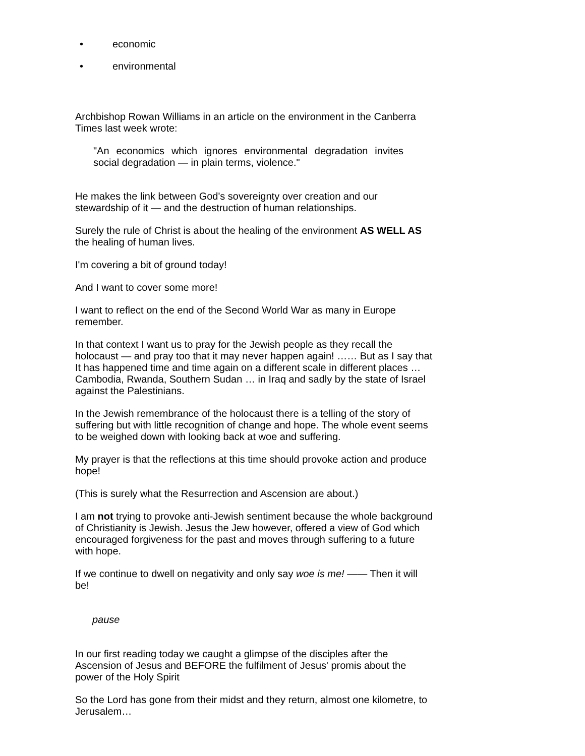• economic
• environmental
Archbishop Rowan Williams in an article on the environment in the Canberra Times last week wrote:
"An economics which ignores environmental degradation invites social degradation — in plain terms, violence."
He makes the link between God's sovereignty over creation and our stewardship of it — and the destruction of human relationships.
Surely the rule of Christ is about the healing of the environment AS WELL AS the healing of human lives.
I'm covering a bit of ground today!
And I want to cover some more!
I want to reflect on the end of the Second World War as many in Europe remember.
In that context I want us to pray for the Jewish people as they recall the holocaust — and pray too that it may never happen again! …… But as I say that It has happened time and time again on a different scale in different places … Cambodia, Rwanda, Southern Sudan … in Iraq and sadly by the state of Israel against the Palestinians.
In the Jewish remembrance of the holocaust there is a telling of the story of suffering but with little recognition of change and hope. The whole event seems to be weighed down with looking back at woe and suffering.
My prayer is that the reflections at this time should provoke action and produce hope!
(This is surely what the Resurrection and Ascension are about.)
I am not trying to provoke anti-Jewish sentiment because the whole background of Christianity is Jewish. Jesus the Jew however, offered a view of God which encouraged forgiveness for the past and moves through suffering to a future with hope.
If we continue to dwell on negativity and only say woe is me! —— Then it will be!
pause
In our first reading today we caught a glimpse of the disciples after the Ascension of Jesus and BEFORE the fulfilment of Jesus' promis about the power of the Holy Spirit
So the Lord has gone from their midst and they return, almost one kilometre, to Jerusalem…